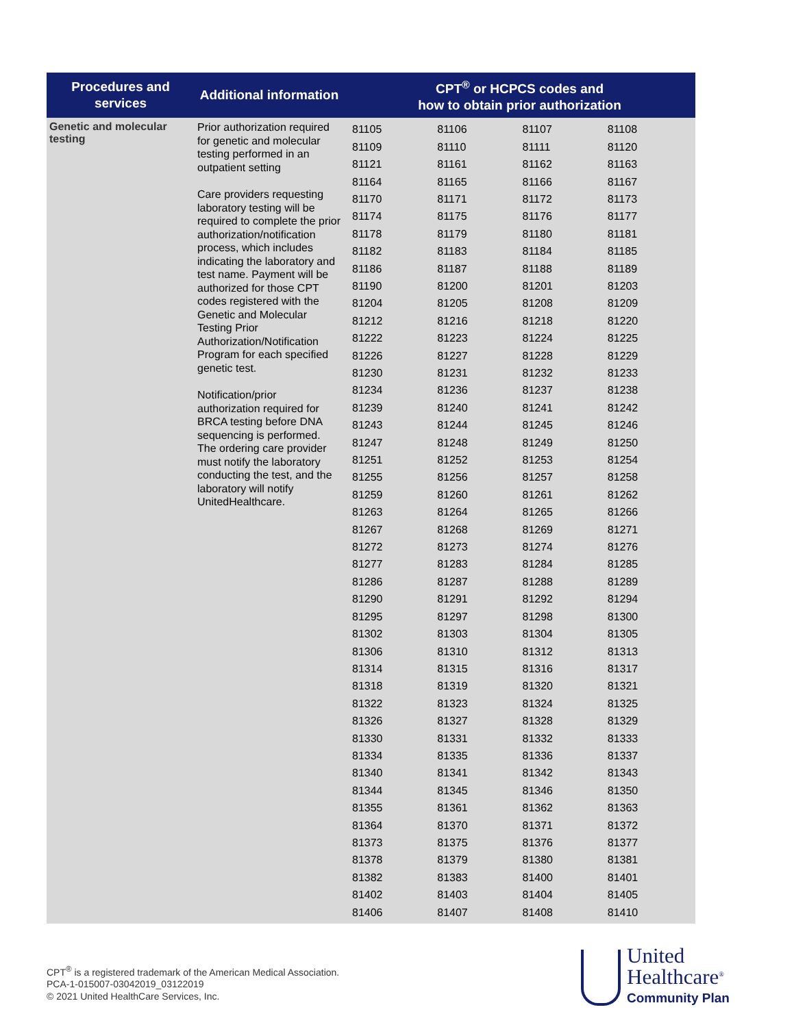| Procedures and services | Additional information | CPT<sup>®</sup> or HCPCS codes and how to obtain prior authorization |
| --- | --- | --- |
| Genetic and molecular testing | Prior authorization required for genetic and molecular testing performed in an outpatient setting Care providers requesting laboratory testing will be required to complete the prior authorization/notification process, which includes indicating the laboratory and test name. Payment will be authorized for those CPT codes registered with the Genetic and Molecular Testing Prior Authorization/Notification Program for each specified genetic test. Notification/prior authorization required for BRCA testing before DNA sequencing is performed. The ordering care provider must notify the laboratory conducting the test, and the laboratory will notify UnitedHealthcare. | 81105 81106 81107 81108 81109 81110 81111 81120 81121 81161 81162 81163 81164 81165 81166 81167 81170 81171 81172 81173 81174 81175 81176 81177 81178 81179 81180 81181 81182 81183 81184 81185 81186 81187 81188 81189 81190 81200 81201 81203 81204 81205 81208 81209 81212 81216 81218 81220 81222 81223 81224 81225 81226 81227 81228 81229 81230 81231 81232 81233 81234 81236 81237 81238 81239 81240 81241 81242 81243 81244 81245 81246 81247 81248 81249 81250 81251 81252 81253 81254 81255 81256 81257 81258 81259 81260 81261 81262 81263 81264 81265 81266 81267 81268 81269 81271 81272 81273 81274 81276 81277 81283 81284 81285 81286 81287 81288 81289 81290 81291 81292 81294 81295 81297 81298 81300 81302 81303 81304 81305 81306 81310 81312 81313 81314 81315 81316 81317 81318 81319 81320 81321 81322 81323 81324 81325 81326 81327 81328 81329 81330 81331 81332 81333 81334 81335 81336 81337 81340 81341 81342 81343 81344 81345 81346 81350 81355 81361 81362 81363 81364 81370 81371 81372 81373 81375 81376 81377 81378 81379 81380 81381 81382 81383 81400 81401 81402 81403 81404 81405 81406 81407 81408 81410 |
CPT<sup>®</sup> is a registered trademark of the American Medical Association.
PCA-1-015007-03042019_03122019
© 2021 United HealthCare Services, Inc.
United
Healthcare<sup>®</sup>
Community Plan